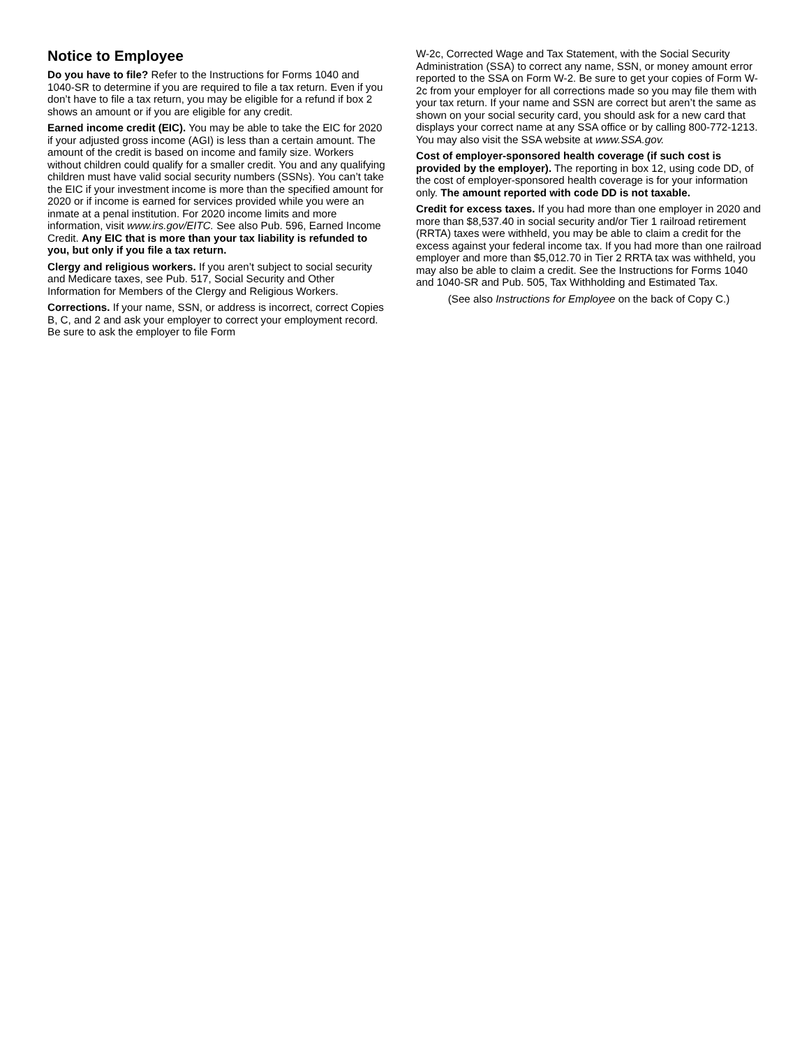Notice to Employee
Do you have to file? Refer to the Instructions for Forms 1040 and 1040-SR to determine if you are required to file a tax return. Even if you don’t have to file a tax return, you may be eligible for a refund if box 2 shows an amount or if you are eligible for any credit.
Earned income credit (EIC). You may be able to take the EIC for 2020 if your adjusted gross income (AGI) is less than a certain amount. The amount of the credit is based on income and family size. Workers without children could qualify for a smaller credit. You and any qualifying children must have valid social security numbers (SSNs). You can’t take the EIC if your investment income is more than the specified amount for 2020 or if income is earned for services provided while you were an inmate at a penal institution. For 2020 income limits and more information, visit www.irs.gov/EITC. See also Pub. 596, Earned Income Credit. Any EIC that is more than your tax liability is refunded to you, but only if you file a tax return.
Clergy and religious workers. If you aren’t subject to social security and Medicare taxes, see Pub. 517, Social Security and Other Information for Members of the Clergy and Religious Workers.
Corrections. If your name, SSN, or address is incorrect, correct Copies B, C, and 2 and ask your employer to correct your employment record. Be sure to ask the employer to file Form
W-2c, Corrected Wage and Tax Statement, with the Social Security Administration (SSA) to correct any name, SSN, or money amount error reported to the SSA on Form W-2. Be sure to get your copies of Form W-2c from your employer for all corrections made so you may file them with your tax return. If your name and SSN are correct but aren’t the same as shown on your social security card, you should ask for a new card that displays your correct name at any SSA office or by calling 800-772-1213. You may also visit the SSA website at www.SSA.gov.
Cost of employer-sponsored health coverage (if such cost is provided by the employer). The reporting in box 12, using code DD, of the cost of employer-sponsored health coverage is for your information only. The amount reported with code DD is not taxable.
Credit for excess taxes. If you had more than one employer in 2020 and more than $8,537.40 in social security and/or Tier 1 railroad retirement (RRTA) taxes were withheld, you may be able to claim a credit for the excess against your federal income tax. If you had more than one railroad employer and more than $5,012.70 in Tier 2 RRTA tax was withheld, you may also be able to claim a credit. See the Instructions for Forms 1040 and 1040-SR and Pub. 505, Tax Withholding and Estimated Tax.
(See also Instructions for Employee on the back of Copy C.)